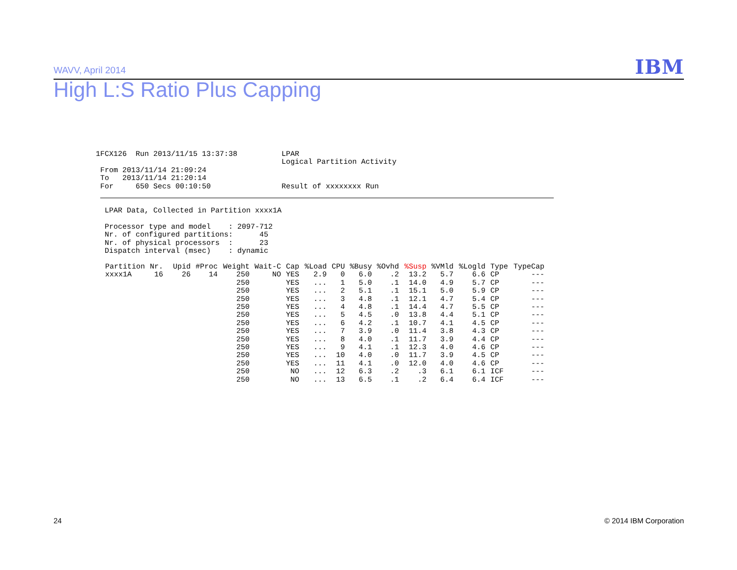WAVV, April 2014 IBM
High L:S Ratio Plus Capping
1FCX126  Run 2013/11/15 13:37:38

 From 2013/11/14 21:09:24
 To   2013/11/14 21:20:14
 For     650 Secs 00:10:50
LPAR
Logical Partition Activity


Result of xxxxxxxx Run
LPAR Data, Collected in Partition xxxx1A

Processor type and model    : 2097-712
Nr. of configured partitions:      45
Nr. of physical processors  :      23
Dispatch interval (msec)    : dynamic
| Partition | Nr. | Upid | #Proc | Weight | Wait-C | Cap | %Load | CPU | %Busy | %Ovhd | %Susp | %VMld | %Logld | Type | TypeCap |
| --- | --- | --- | --- | --- | --- | --- | --- | --- | --- | --- | --- | --- | --- | --- | --- |
| xxxx1A | 16 | 26 | 14 | 250 | NO | YES | 2.9 | 0 | 6.0 | .2 | 13.2 | 5.7 | 6.6 | CP | --- |
| | | | | 250 | | YES | ... | 1 | 5.0 | .1 | 14.0 | 4.9 | 5.7 | CP | --- |
| | | | | 250 | | YES | ... | 2 | 5.1 | .1 | 15.1 | 5.0 | 5.9 | CP | --- |
| | | | | 250 | | YES | ... | 3 | 4.8 | .1 | 12.1 | 4.7 | 5.4 | CP | --- |
| | | | | 250 | | YES | ... | 4 | 4.8 | .1 | 14.4 | 4.7 | 5.5 | CP | --- |
| | | | | 250 | | YES | ... | 5 | 4.5 | .0 | 13.8 | 4.4 | 5.1 | CP | --- |
| | | | | 250 | | YES | ... | 6 | 4.2 | .1 | 10.7 | 4.1 | 4.5 | CP | --- |
| | | | | 250 | | YES | ... | 7 | 3.9 | .0 | 11.4 | 3.8 | 4.3 | CP | --- |
| | | | | 250 | | YES | ... | 8 | 4.0 | .1 | 11.7 | 3.9 | 4.4 | CP | --- |
| | | | | 250 | | YES | ... | 9 | 4.1 | .1 | 12.3 | 4.0 | 4.6 | CP | --- |
| | | | | 250 | | YES | ... | 10 | 4.0 | .0 | 11.7 | 3.9 | 4.5 | CP | --- |
| | | | | 250 | | YES | ... | 11 | 4.1 | .0 | 12.0 | 4.0 | 4.6 | CP | --- |
| | | | | 250 | | NO | ... | 12 | 6.3 | .2 | .3 | 6.1 | 6.1 | ICF | --- |
| | | | | 250 | | NO | ... | 13 | 6.5 | .1 | .2 | 6.4 | 6.4 | ICF | --- |
24 © 2014 IBM Corporation